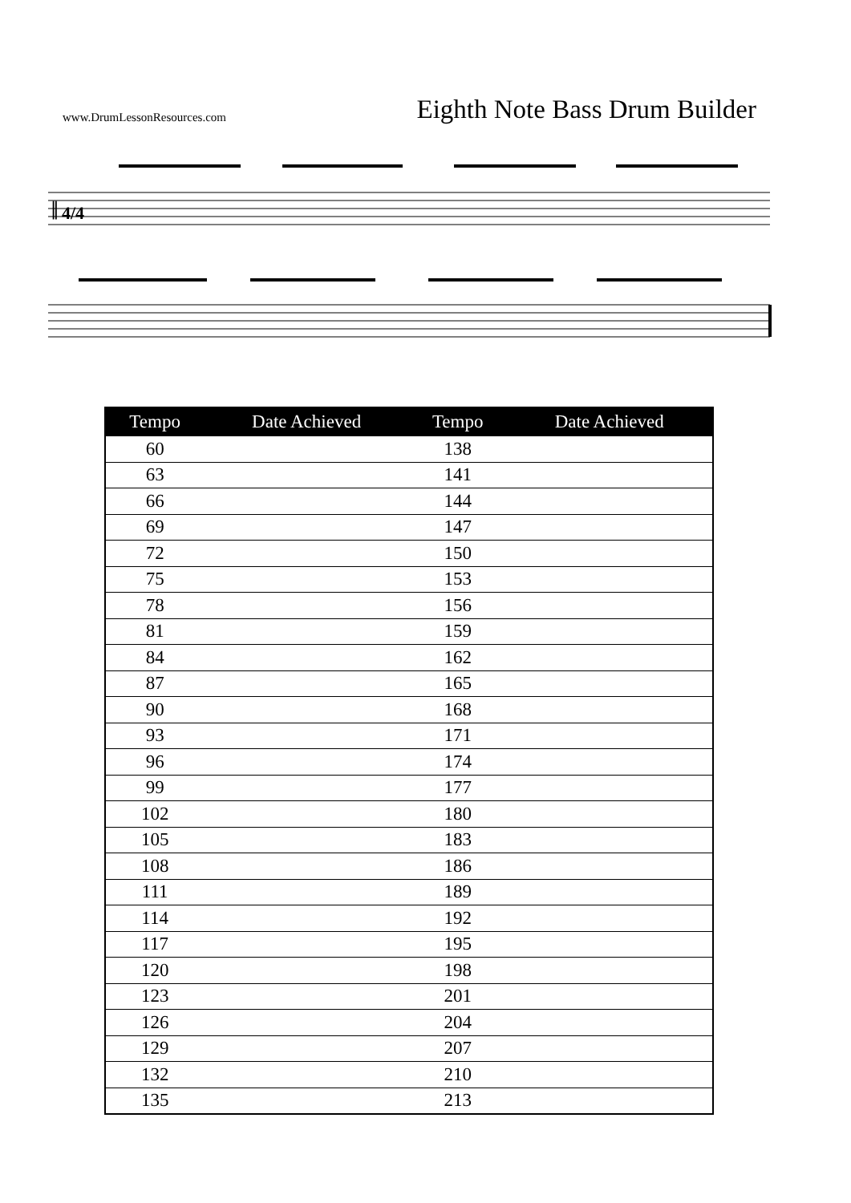www.DrumLessonResources.com
Eighth Note Bass Drum Builder
𝄥 4/4
| Tempo | Date Achieved | Tempo | Date Achieved |
| --- | --- | --- | --- |
| 60 | | 138 | |
| 63 | | 141 | |
| 66 | | 144 | |
| 69 | | 147 | |
| 72 | | 150 | |
| 75 | | 153 | |
| 78 | | 156 | |
| 81 | | 159 | |
| 84 | | 162 | |
| 87 | | 165 | |
| 90 | | 168 | |
| 93 | | 171 | |
| 96 | | 174 | |
| 99 | | 177 | |
| 102 | | 180 | |
| 105 | | 183 | |
| 108 | | 186 | |
| 111 | | 189 | |
| 114 | | 192 | |
| 117 | | 195 | |
| 120 | | 198 | |
| 123 | | 201 | |
| 126 | | 204 | |
| 129 | | 207 | |
| 132 | | 210 | |
| 135 | | 213 | |